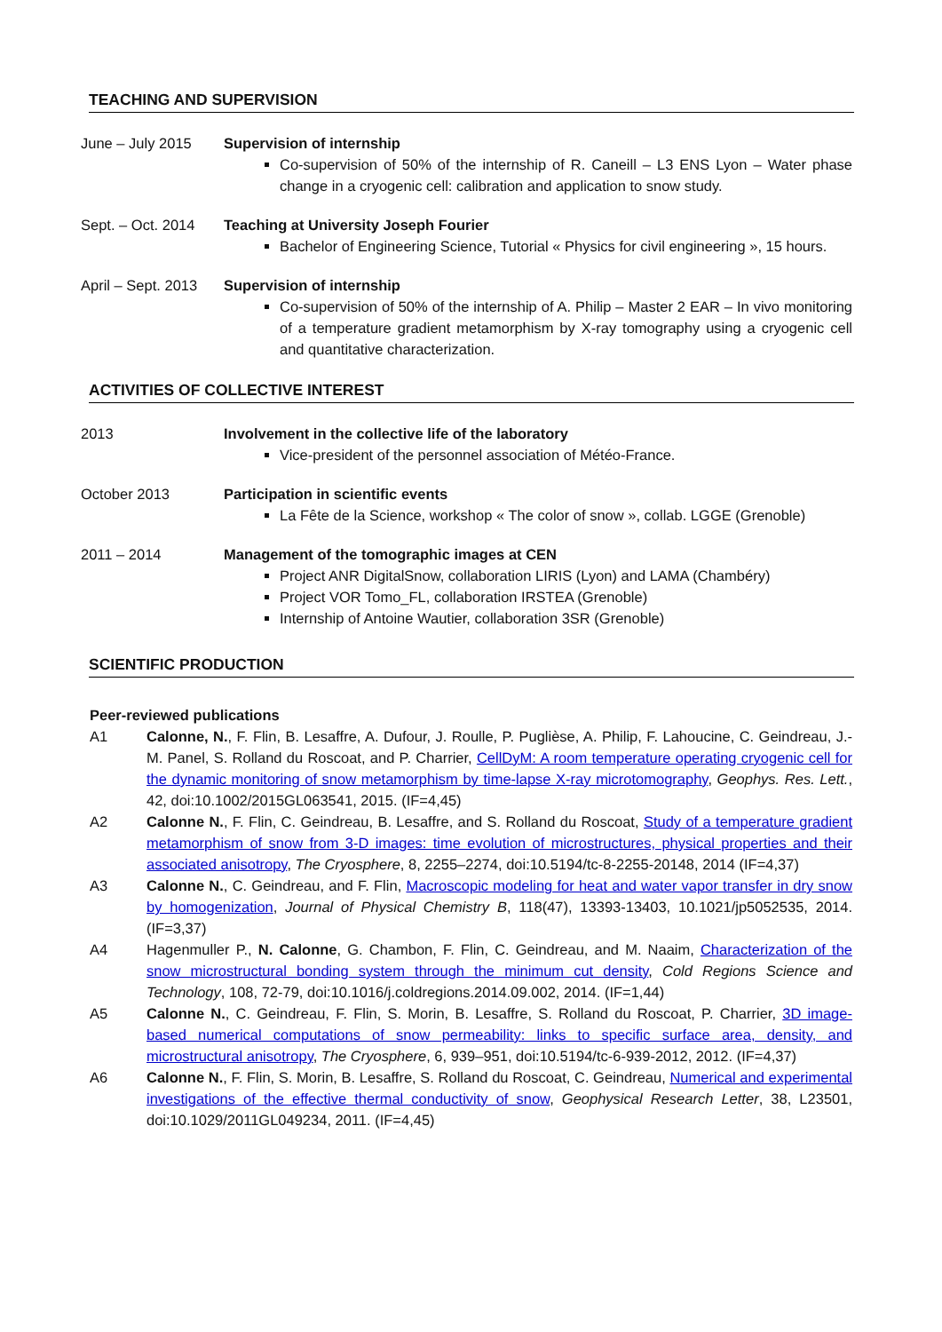TEACHING AND SUPERVISION
June – July 2015 Supervision of internship
Co-supervision of 50% of the internship of R. Caneill – L3 ENS Lyon – Water phase change in a cryogenic cell: calibration and application to snow study.
Sept. – Oct. 2014
Teaching at University Joseph Fourier
Bachelor of Engineering Science, Tutorial « Physics for civil engineering », 15 hours.
April – Sept. 2013
Supervision of internship
Co-supervision of 50% of the internship of A. Philip – Master 2 EAR – In vivo monitoring of a temperature gradient metamorphism by X-ray tomography using a cryogenic cell and quantitative characterization.
ACTIVITIES OF COLLECTIVE INTEREST
2013 Involvement in the collective life of the laboratory
Vice-president of the personnel association of Météo-France.
October 2013 Participation in scientific events
La Fête de la Science, workshop « The color of snow », collab. LGGE (Grenoble)
2011 – 2014 Management of the tomographic images at CEN
Project ANR DigitalSnow, collaboration LIRIS (Lyon) and LAMA (Chambéry)
Project VOR Tomo_FL, collaboration IRSTEA (Grenoble)
Internship of Antoine Wautier, collaboration 3SR (Grenoble)
SCIENTIFIC PRODUCTION
Peer-reviewed publications
A1 Calonne, N., F. Flin, B. Lesaffre, A. Dufour, J. Roulle, P. Puglièse, A. Philip, F. Lahoucine, C. Geindreau, J.-M. Panel, S. Rolland du Roscoat, and P. Charrier, CellDyM: A room temperature operating cryogenic cell for the dynamic monitoring of snow metamorphism by time-lapse X-ray microtomography, Geophys. Res. Lett., 42, doi:10.1002/2015GL063541, 2015. (IF=4,45)
A2 Calonne N., F. Flin, C. Geindreau, B. Lesaffre, and S. Rolland du Roscoat, Study of a temperature gradient metamorphism of snow from 3-D images: time evolution of microstructures, physical properties and their associated anisotropy, The Cryosphere, 8, 2255–2274, doi:10.5194/tc-8-2255-20148, 2014 (IF=4,37)
A3 Calonne N., C. Geindreau, and F. Flin, Macroscopic modeling for heat and water vapor transfer in dry snow by homogenization, Journal of Physical Chemistry B, 118(47), 13393-13403, 10.1021/jp5052535, 2014. (IF=3,37)
A4 Hagenmuller P., N. Calonne, G. Chambon, F. Flin, C. Geindreau, and M. Naaim, Characterization of the snow microstructural bonding system through the minimum cut density, Cold Regions Science and Technology, 108, 72-79, doi:10.1016/j.coldregions.2014.09.002, 2014. (IF=1,44)
A5 Calonne N., C. Geindreau, F. Flin, S. Morin, B. Lesaffre, S. Rolland du Roscoat, P. Charrier, 3D image-based numerical computations of snow permeability: links to specific surface area, density, and microstructural anisotropy, The Cryosphere, 6, 939–951, doi:10.5194/tc-6-939-2012, 2012. (IF=4,37)
A6 Calonne N., F. Flin, S. Morin, B. Lesaffre, S. Rolland du Roscoat, C. Geindreau, Numerical and experimental investigations of the effective thermal conductivity of snow, Geophysical Research Letter, 38, L23501, doi:10.1029/2011GL049234, 2011. (IF=4,45)